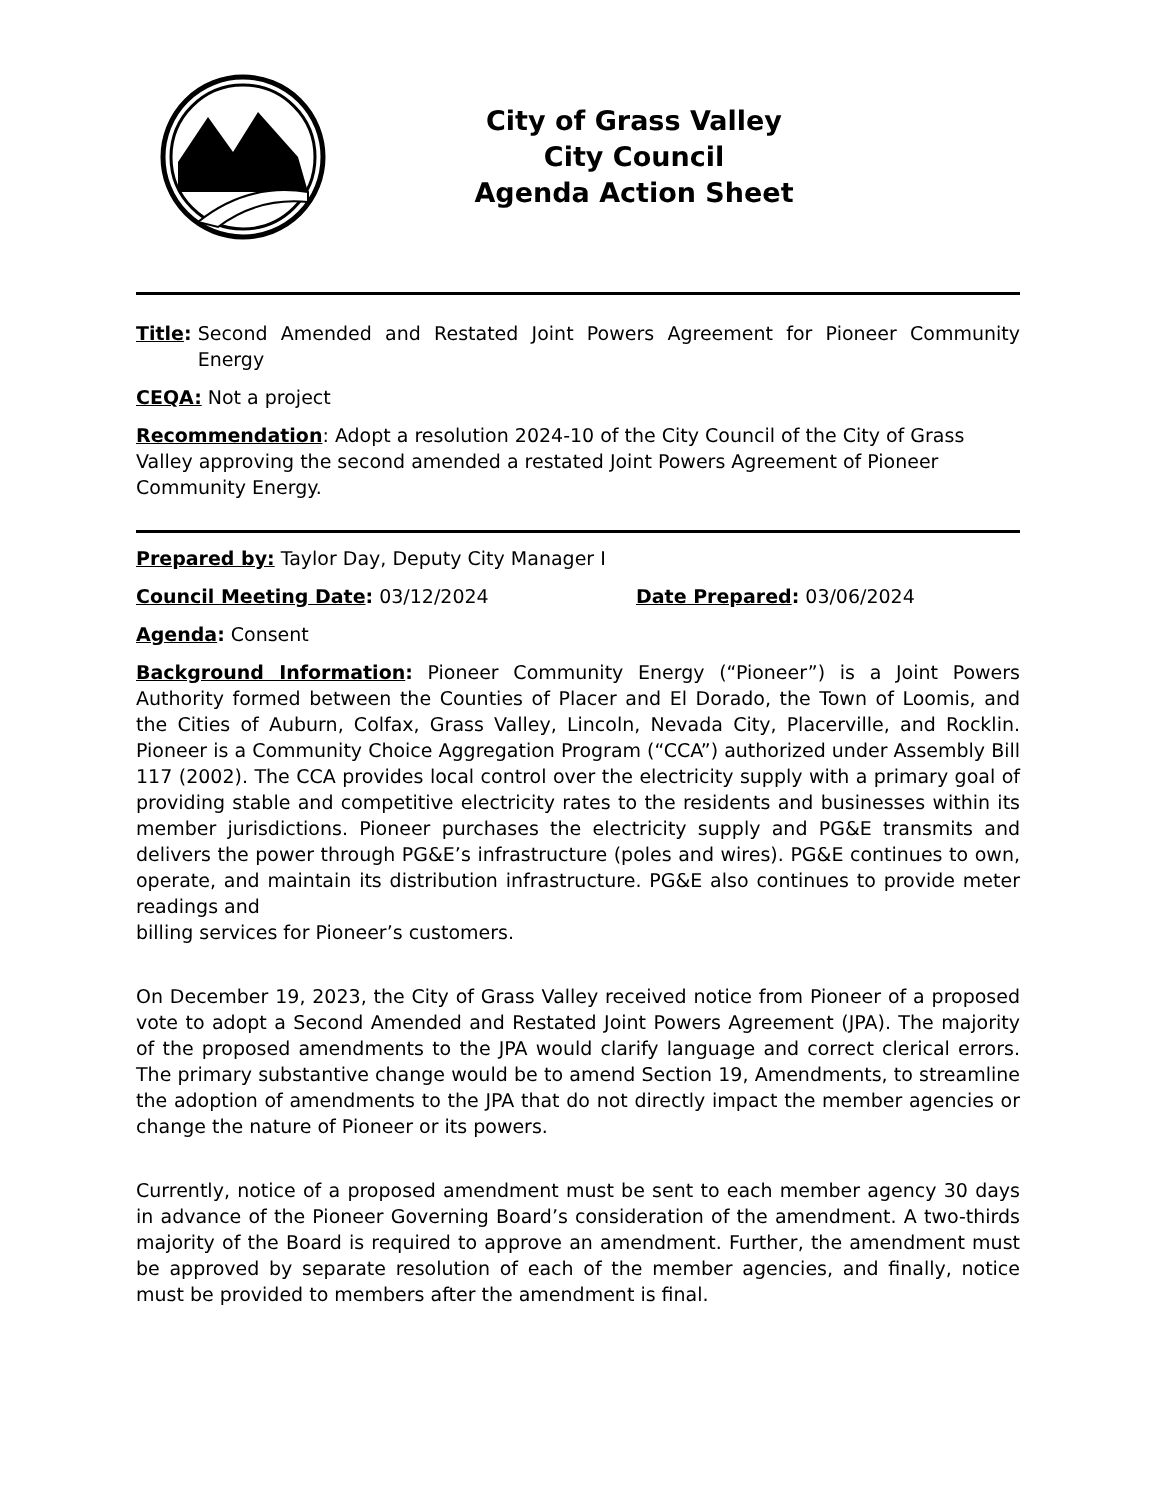City of Grass Valley
City Council
Agenda Action Sheet
Title: Second Amended and Restated Joint Powers Agreement for Pioneer Community Energy
CEQA: Not a project
Recommendation: Adopt a resolution 2024-10 of the City Council of the City of Grass Valley approving the second amended a restated Joint Powers Agreement of Pioneer Community Energy.
Prepared by: Taylor Day, Deputy City Manager I
Council Meeting Date: 03/12/2024 Date Prepared: 03/06/2024
Agenda: Consent
Background Information: Pioneer Community Energy (“Pioneer”) is a Joint Powers Authority formed between the Counties of Placer and El Dorado, the Town of Loomis, and the Cities of Auburn, Colfax, Grass Valley, Lincoln, Nevada City, Placerville, and Rocklin. Pioneer is a Community Choice Aggregation Program (“CCA”) authorized under Assembly Bill 117 (2002). The CCA provides local control over the electricity supply with a primary goal of providing stable and competitive electricity rates to the residents and businesses within its member jurisdictions. Pioneer purchases the electricity supply and PG&E transmits and delivers the power through PG&E’s infrastructure (poles and wires). PG&E continues to own, operate, and maintain its distribution infrastructure. PG&E also continues to provide meter readings and
billing services for Pioneer’s customers.
On December 19, 2023, the City of Grass Valley received notice from Pioneer of a proposed vote to adopt a Second Amended and Restated Joint Powers Agreement (JPA). The majority of the proposed amendments to the JPA would clarify language and correct clerical errors. The primary substantive change would be to amend Section 19, Amendments, to streamline the adoption of amendments to the JPA that do not directly impact the member agencies or change the nature of Pioneer or its powers.
Currently, notice of a proposed amendment must be sent to each member agency 30 days in advance of the Pioneer Governing Board’s consideration of the amendment. A two-thirds majority of the Board is required to approve an amendment. Further, the amendment must be approved by separate resolution of each of the member agencies, and finally, notice must be provided to members after the amendment is final.